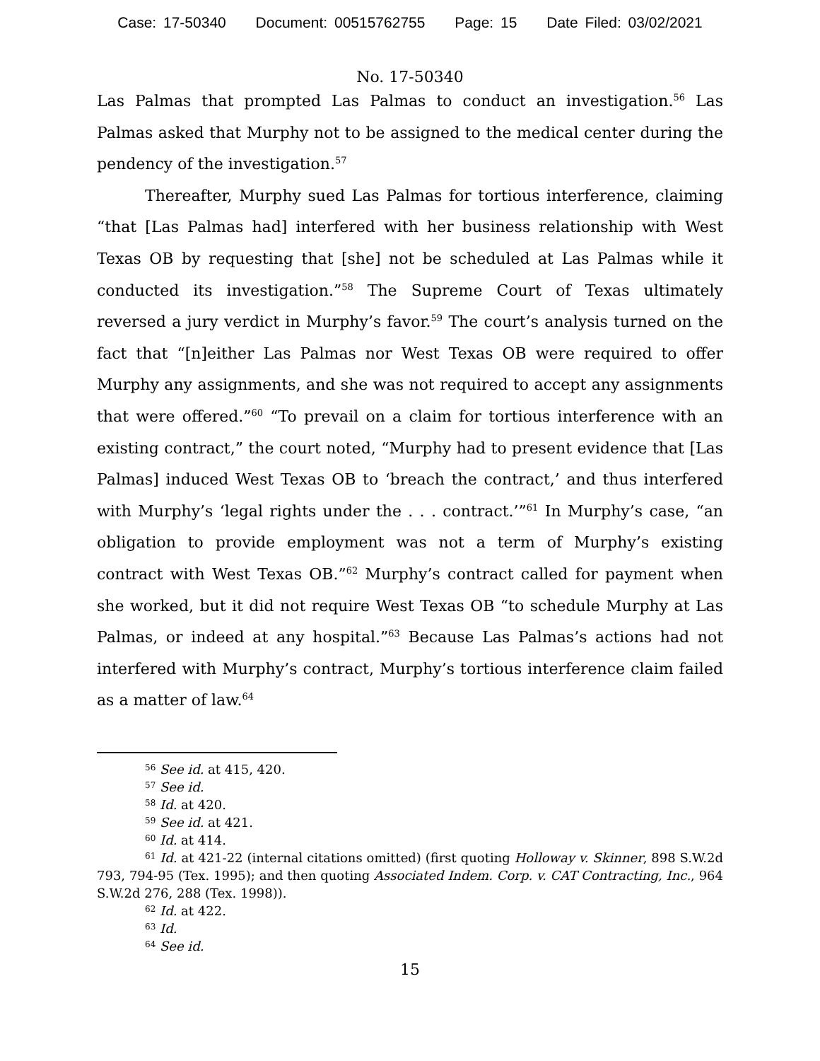Case: 17-50340 Document: 00515762755 Page: 15 Date Filed: 03/02/2021
No. 17-50340
Las Palmas that prompted Las Palmas to conduct an investigation.<sup>56</sup> Las Palmas asked that Murphy not to be assigned to the medical center during the pendency of the investigation.<sup>57</sup>
Thereafter, Murphy sued Las Palmas for tortious interference, claiming “that [Las Palmas had] interfered with her business relationship with West Texas OB by requesting that [she] not be scheduled at Las Palmas while it conducted its investigation.”<sup>58</sup> The Supreme Court of Texas ultimately reversed a jury verdict in Murphy’s favor.<sup>59</sup> The court’s analysis turned on the fact that “[n]either Las Palmas nor West Texas OB were required to offer Murphy any assignments, and she was not required to accept any assignments that were offered.”<sup>60</sup> “To prevail on a claim for tortious interference with an existing contract,” the court noted, “Murphy had to present evidence that [Las Palmas] induced West Texas OB to ‘breach the contract,’ and thus interfered with Murphy’s ‘legal rights under the . . . contract.’”<sup>61</sup> In Murphy’s case, “an obligation to provide employment was not a term of Murphy’s existing contract with West Texas OB.”<sup>62</sup> Murphy’s contract called for payment when she worked, but it did not require West Texas OB “to schedule Murphy at Las Palmas, or indeed at any hospital.”<sup>63</sup> Because Las Palmas’s actions had not interfered with Murphy’s contract, Murphy’s tortious interference claim failed as a matter of law.<sup>64</sup>
<sup>56</sup> See id. at 415, 420.
<sup>57</sup> See id.
<sup>58</sup> Id. at 420.
<sup>59</sup> See id. at 421.
<sup>60</sup> Id. at 414.
<sup>61</sup> Id. at 421-22 (internal citations omitted) (first quoting Holloway v. Skinner, 898 S.W.2d 793, 794-95 (Tex. 1995); and then quoting Associated Indem. Corp. v. CAT Contracting, Inc., 964 S.W.2d 276, 288 (Tex. 1998)).
<sup>62</sup> Id. at 422.
<sup>63</sup> Id.
<sup>64</sup> See id.
15